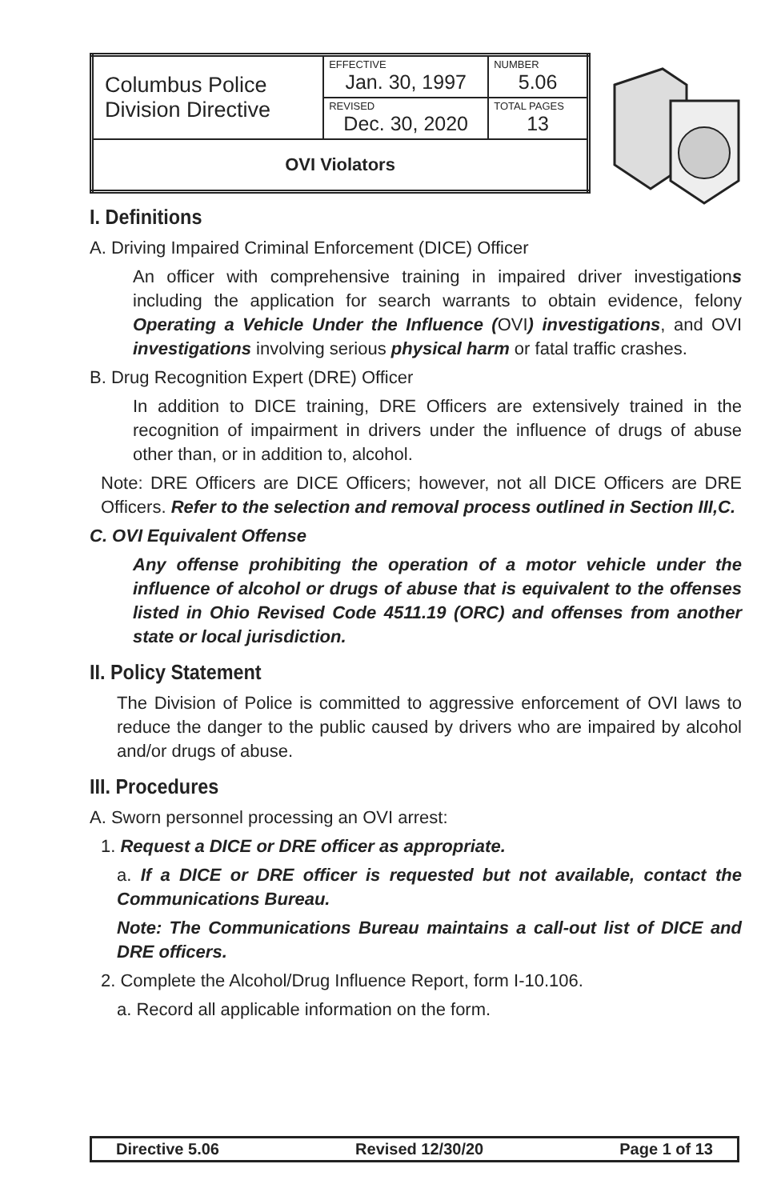| Columbus Police Division Directive | EFFECTIVE Jan. 30, 1997 | NUMBER 5.06 |
| | REVISED Dec. 30, 2020 | TOTAL PAGES 13 |
| OVI Violators | | |
I. Definitions
A. Driving Impaired Criminal Enforcement (DICE) Officer
An officer with comprehensive training in impaired driver investigations including the application for search warrants to obtain evidence, felony Operating a Vehicle Under the Influence (OVI) investigations, and OVI investigations involving serious physical harm or fatal traffic crashes.
B. Drug Recognition Expert (DRE) Officer
In addition to DICE training, DRE Officers are extensively trained in the recognition of impairment in drivers under the influence of drugs of abuse other than, or in addition to, alcohol.
Note: DRE Officers are DICE Officers; however, not all DICE Officers are DRE Officers. Refer to the selection and removal process outlined in Section III,C.
C. OVI Equivalent Offense
Any offense prohibiting the operation of a motor vehicle under the influence of alcohol or drugs of abuse that is equivalent to the offenses listed in Ohio Revised Code 4511.19 (ORC) and offenses from another state or local jurisdiction.
II. Policy Statement
The Division of Police is committed to aggressive enforcement of OVI laws to reduce the danger to the public caused by drivers who are impaired by alcohol and/or drugs of abuse.
III. Procedures
A. Sworn personnel processing an OVI arrest:
1. Request a DICE or DRE officer as appropriate.
a. If a DICE or DRE officer is requested but not available, contact the Communications Bureau.
Note: The Communications Bureau maintains a call-out list of DICE and DRE officers.
2. Complete the Alcohol/Drug Influence Report, form I-10.106.
a. Record all applicable information on the form.
Directive 5.06 Revised 12/30/20 Page 1 of 13